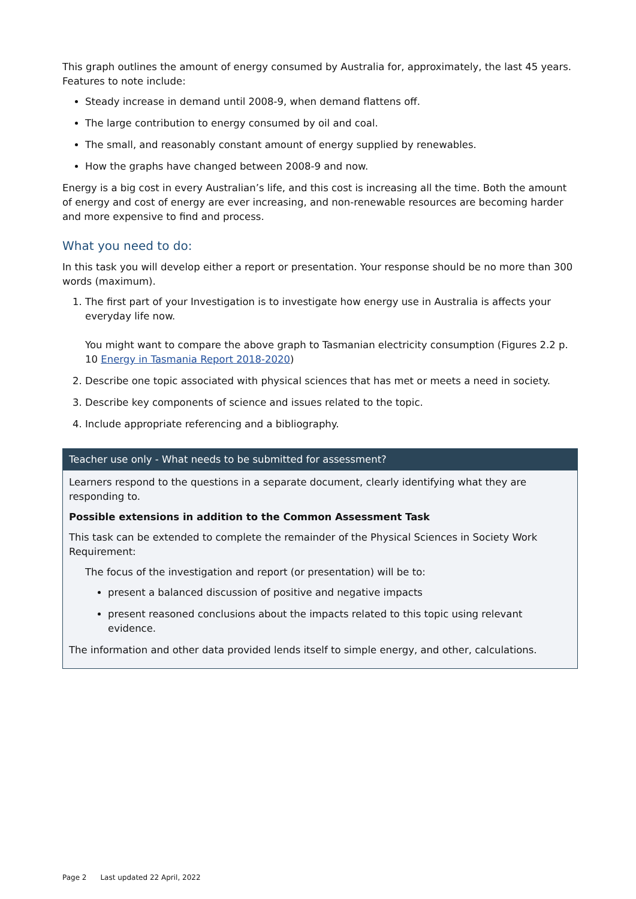This graph outlines the amount of energy consumed by Australia for, approximately, the last 45 years. Features to note include:
Steady increase in demand until 2008-9, when demand flattens off.
The large contribution to energy consumed by oil and coal.
The small, and reasonably constant amount of energy supplied by renewables.
How the graphs have changed between 2008-9 and now.
Energy is a big cost in every Australian’s life, and this cost is increasing all the time. Both the amount of energy and cost of energy are ever increasing, and non-renewable resources are becoming harder and more expensive to find and process.
What you need to do:
In this task you will develop either a report or presentation. Your response should be no more than 300 words (maximum).
1. The first part of your Investigation is to investigate how energy use in Australia is affects your everyday life now.
You might want to compare the above graph to Tasmanian electricity consumption (Figures 2.2 p. 10 Energy in Tasmania Report 2018-2020)
2. Describe one topic associated with physical sciences that has met or meets a need in society.
3. Describe key components of science and issues related to the topic.
4. Include appropriate referencing and a bibliography.
| Teacher use only - What needs to be submitted for assessment? |
| --- |
| Learners respond to the questions in a separate document, clearly identifying what they are responding to. Possible extensions in addition to the Common Assessment Task This task can be extended to complete the remainder of the Physical Sciences in Society Work Requirement: The focus of the investigation and report (or presentation) will be to: present a balanced discussion of positive and negative impacts present reasoned conclusions about the impacts related to this topic using relevant evidence. The information and other data provided lends itself to simple energy, and other, calculations. |
Page 2 Last updated 22 April, 2022